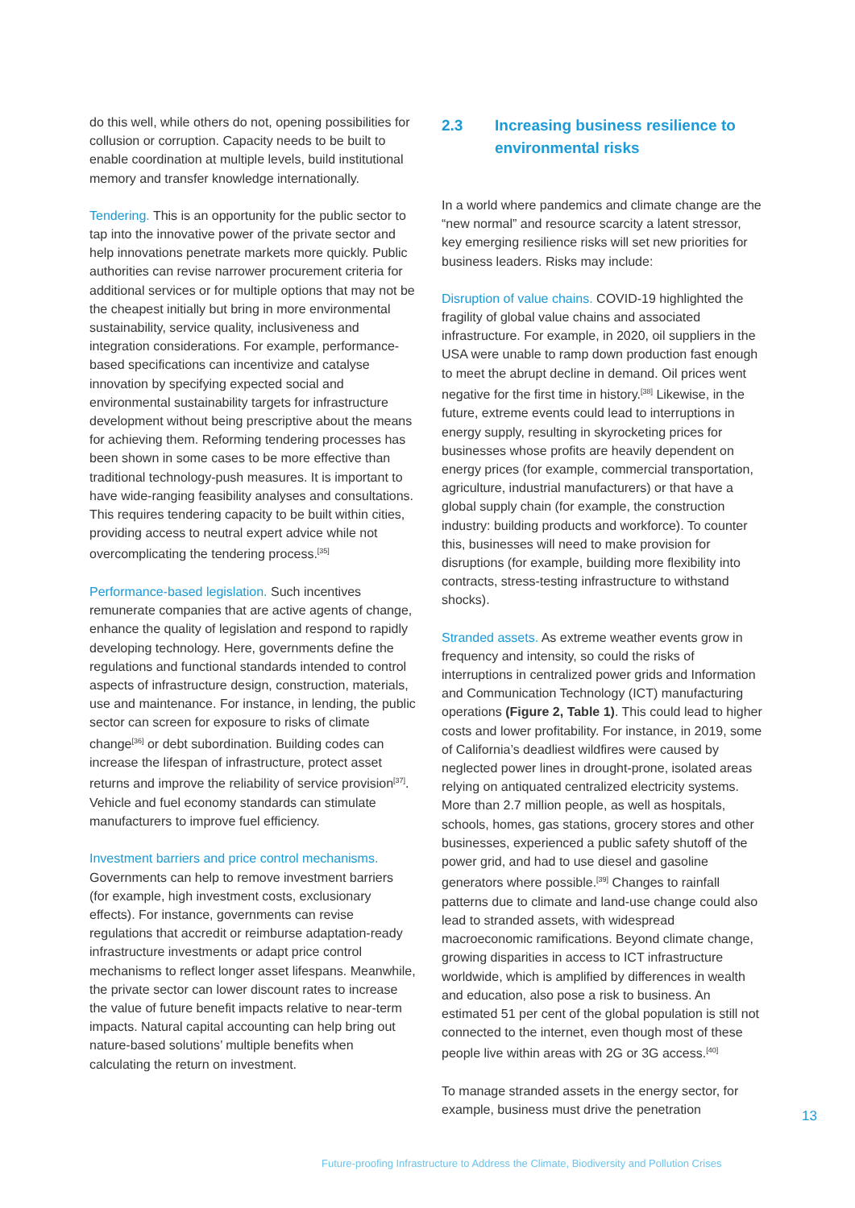do this well, while others do not, opening possibilities for collusion or corruption. Capacity needs to be built to enable coordination at multiple levels, build institutional memory and transfer knowledge internationally.
Tendering. This is an opportunity for the public sector to tap into the innovative power of the private sector and help innovations penetrate markets more quickly. Public authorities can revise narrower procurement criteria for additional services or for multiple options that may not be the cheapest initially but bring in more environmental sustainability, service quality, inclusiveness and integration considerations. For example, performance-based specifications can incentivize and catalyse innovation by specifying expected social and environmental sustainability targets for infrastructure development without being prescriptive about the means for achieving them. Reforming tendering processes has been shown in some cases to be more effective than traditional technology-push measures. It is important to have wide-ranging feasibility analyses and consultations. This requires tendering capacity to be built within cities, providing access to neutral expert advice while not overcomplicating the tendering process.<sup>[35]</sup>
Performance-based legislation. Such incentives remunerate companies that are active agents of change, enhance the quality of legislation and respond to rapidly developing technology. Here, governments define the regulations and functional standards intended to control aspects of infrastructure design, construction, materials, use and maintenance. For instance, in lending, the public sector can screen for exposure to risks of climate change<sup>[36]</sup> or debt subordination. Building codes can increase the lifespan of infrastructure, protect asset returns and improve the reliability of service provision<sup>[37]</sup>. Vehicle and fuel economy standards can stimulate manufacturers to improve fuel efficiency.
Investment barriers and price control mechanisms. Governments can help to remove investment barriers (for example, high investment costs, exclusionary effects). For instance, governments can revise regulations that accredit or reimburse adaptation-ready infrastructure investments or adapt price control mechanisms to reflect longer asset lifespans. Meanwhile, the private sector can lower discount rates to increase the value of future benefit impacts relative to near-term impacts. Natural capital accounting can help bring out nature-based solutions’ multiple benefits when calculating the return on investment.
2.3 Increasing business resilience to environmental risks
In a world where pandemics and climate change are the “new normal” and resource scarcity a latent stressor, key emerging resilience risks will set new priorities for business leaders. Risks may include:
Disruption of value chains. COVID-19 highlighted the fragility of global value chains and associated infrastructure. For example, in 2020, oil suppliers in the USA were unable to ramp down production fast enough to meet the abrupt decline in demand. Oil prices went negative for the first time in history.<sup>[38]</sup> Likewise, in the future, extreme events could lead to interruptions in energy supply, resulting in skyrocketing prices for businesses whose profits are heavily dependent on energy prices (for example, commercial transportation, agriculture, industrial manufacturers) or that have a global supply chain (for example, the construction industry: building products and workforce). To counter this, businesses will need to make provision for disruptions (for example, building more flexibility into contracts, stress-testing infrastructure to withstand shocks).
Stranded assets. As extreme weather events grow in frequency and intensity, so could the risks of interruptions in centralized power grids and Information and Communication Technology (ICT) manufacturing operations (Figure 2, Table 1). This could lead to higher costs and lower profitability. For instance, in 2019, some of California’s deadliest wildfires were caused by neglected power lines in drought-prone, isolated areas relying on antiquated centralized electricity systems. More than 2.7 million people, as well as hospitals, schools, homes, gas stations, grocery stores and other businesses, experienced a public safety shutoff of the power grid, and had to use diesel and gasoline generators where possible.<sup>[39]</sup> Changes to rainfall patterns due to climate and land-use change could also lead to stranded assets, with widespread macroeconomic ramifications. Beyond climate change, growing disparities in access to ICT infrastructure worldwide, which is amplified by differences in wealth and education, also pose a risk to business. An estimated 51 per cent of the global population is still not connected to the internet, even though most of these people live within areas with 2G or 3G access.<sup>[40]</sup>
To manage stranded assets in the energy sector, for example, business must drive the penetration
13
Future-proofing Infrastructure to Address the Climate, Biodiversity and Pollution Crises